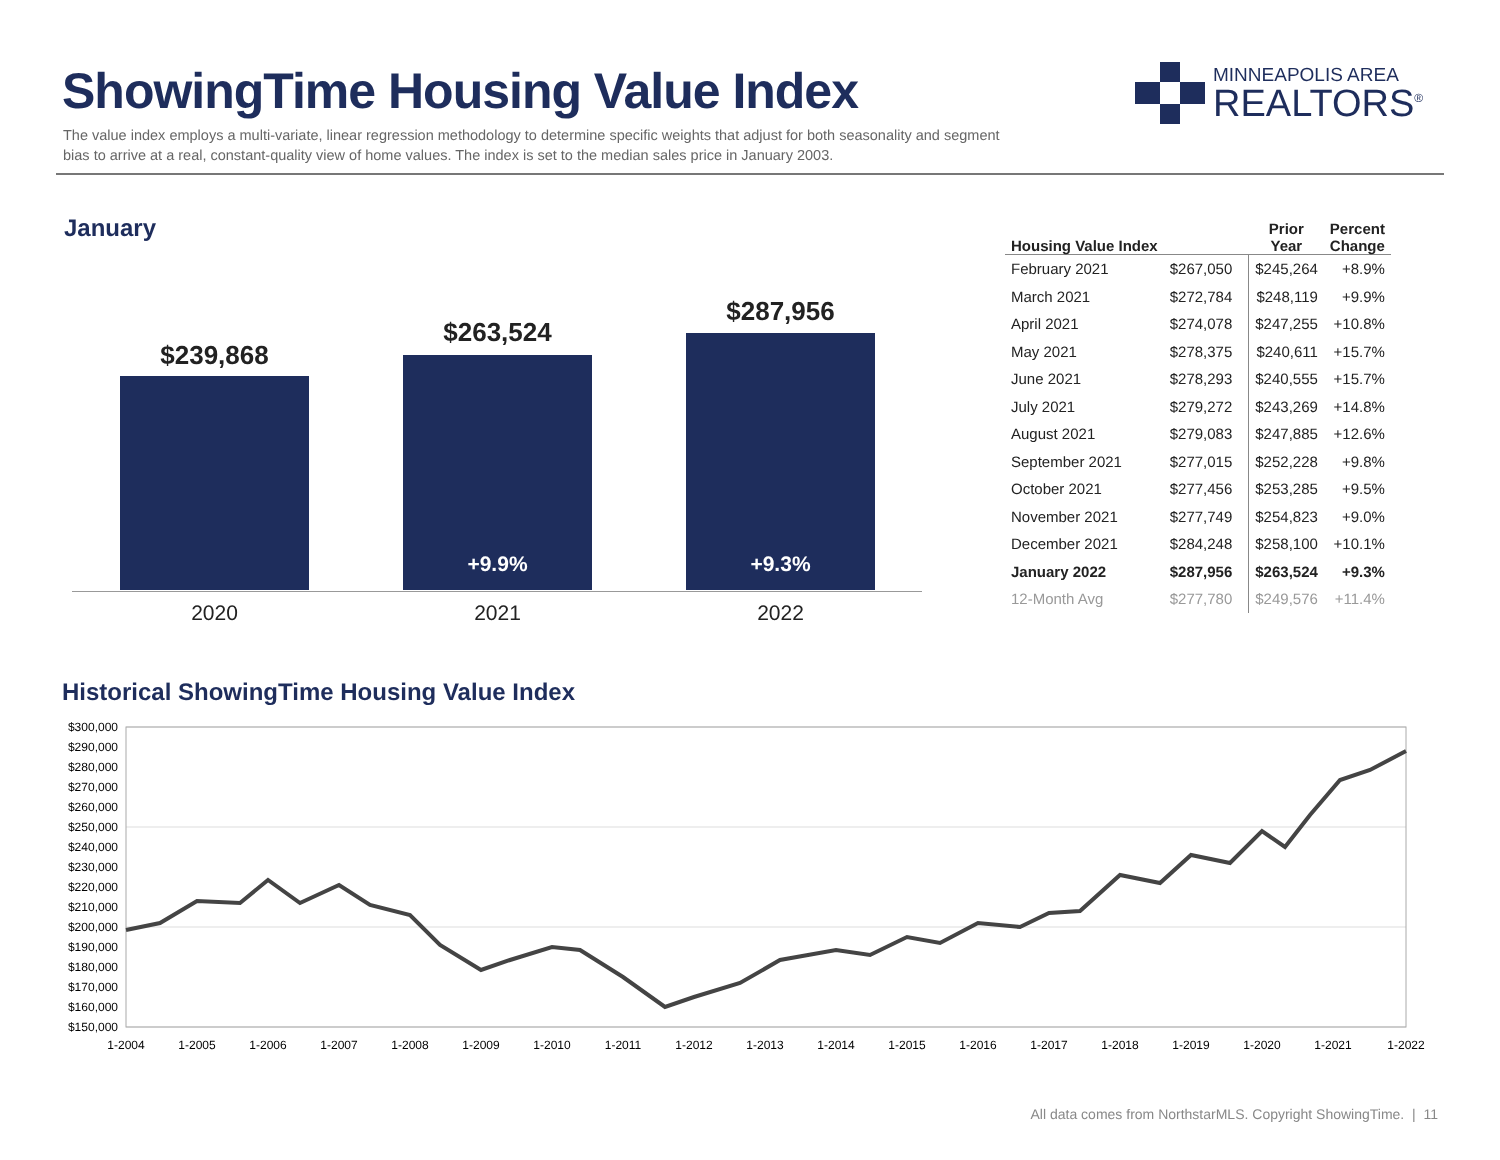ShowingTime Housing Value Index
The value index employs a multi-variate, linear regression methodology to determine specific weights that adjust for both seasonality and segment bias to arrive at a real, constant-quality view of home values. The index is set to the median sales price in January 2003.
MINNEAPOLIS AREA
REALTORS<sup>®</sup>
January
$239,868
2020
$263,524
+9.9%
2021
$287,956
+9.3%
2022
| Housing Value Index | | Prior Year | Percent Change |
| --- | --- | --- | --- |
| February 2021 | $267,050 | $245,264 | +8.9% |
| March 2021 | $272,784 | $248,119 | +9.9% |
| April 2021 | $274,078 | $247,255 | +10.8% |
| May 2021 | $278,375 | $240,611 | +15.7% |
| June 2021 | $278,293 | $240,555 | +15.7% |
| July 2021 | $279,272 | $243,269 | +14.8% |
| August 2021 | $279,083 | $247,885 | +12.6% |
| September 2021 | $277,015 | $252,228 | +9.8% |
| October 2021 | $277,456 | $253,285 | +9.5% |
| November 2021 | $277,749 | $254,823 | +9.0% |
| December 2021 | $284,248 | $258,100 | +10.1% |
| January 2022 | $287,956 | $263,524 | +9.3% |
| 12-Month Avg | $277,780 | $249,576 | +11.4% |
Historical ShowingTime Housing Value Index
$300,000
$290,000
$280,000
$270,000
$260,000
$250,000
$240,000
$230,000
$220,000
$210,000
$200,000
$190,000
$180,000
$170,000
$160,000
$150,000
1-2004
1-2005
1-2006
1-2007
1-2008
1-2009
1-2010
1-2011
1-2012
1-2013
1-2014
1-2015
1-2016
1-2017
1-2018
1-2019
1-2020
1-2021
1-2022
All data comes from NorthstarMLS. Copyright ShowingTime. | 11